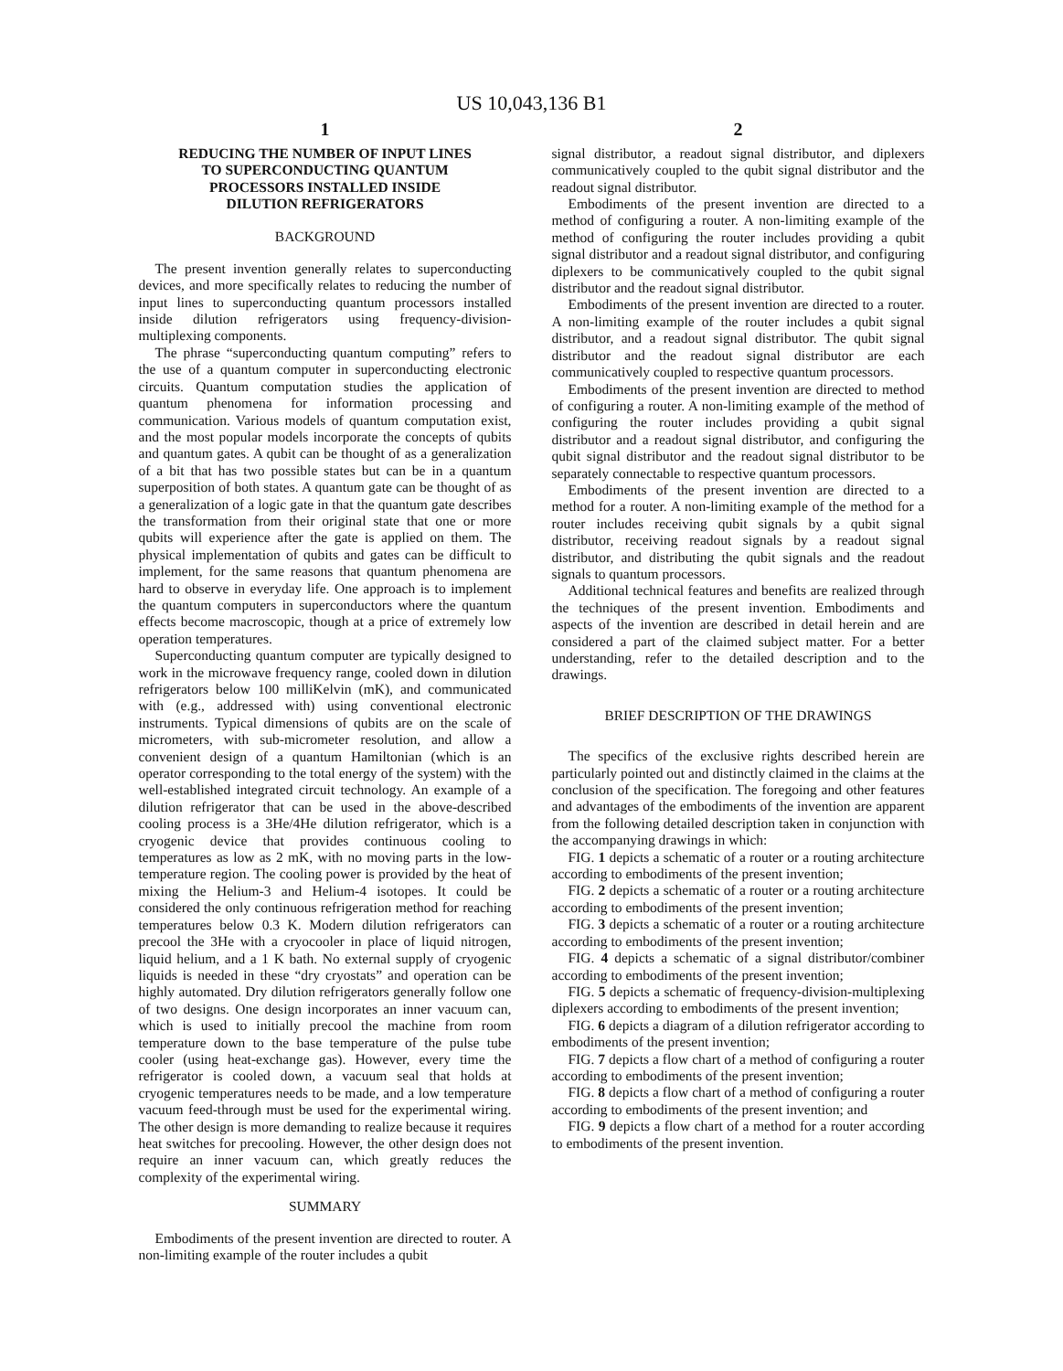US 10,043,136 B1
1
REDUCING THE NUMBER OF INPUT LINES
TO SUPERCONDUCTING QUANTUM
PROCESSORS INSTALLED INSIDE
DILUTION REFRIGERATORS
BACKGROUND
The present invention generally relates to superconducting devices, and more specifically relates to reducing the number of input lines to superconducting quantum processors installed inside dilution refrigerators using frequency-division-multiplexing components.
The phrase “superconducting quantum computing” refers to the use of a quantum computer in superconducting electronic circuits. Quantum computation studies the application of quantum phenomena for information processing and communication. Various models of quantum computation exist, and the most popular models incorporate the concepts of qubits and quantum gates. A qubit can be thought of as a generalization of a bit that has two possible states but can be in a quantum superposition of both states. A quantum gate can be thought of as a generalization of a logic gate in that the quantum gate describes the transformation from their original state that one or more qubits will experience after the gate is applied on them. The physical implementation of qubits and gates can be difficult to implement, for the same reasons that quantum phenomena are hard to observe in everyday life. One approach is to implement the quantum computers in superconductors where the quantum effects become macroscopic, though at a price of extremely low operation temperatures.
Superconducting quantum computer are typically designed to work in the microwave frequency range, cooled down in dilution refrigerators below 100 milliKelvin (mK), and communicated with (e.g., addressed with) using conventional electronic instruments. Typical dimensions of qubits are on the scale of micrometers, with sub-micrometer resolution, and allow a convenient design of a quantum Hamiltonian (which is an operator corresponding to the total energy of the system) with the well-established integrated circuit technology. An example of a dilution refrigerator that can be used in the above-described cooling process is a 3He/4He dilution refrigerator, which is a cryogenic device that provides continuous cooling to temperatures as low as 2 mK, with no moving parts in the low-temperature region. The cooling power is provided by the heat of mixing the Helium-3 and Helium-4 isotopes. It could be considered the only continuous refrigeration method for reaching temperatures below 0.3 K. Modern dilution refrigerators can precool the 3He with a cryocooler in place of liquid nitrogen, liquid helium, and a 1 K bath. No external supply of cryogenic liquids is needed in these “dry cryostats” and operation can be highly automated. Dry dilution refrigerators generally follow one of two designs. One design incorporates an inner vacuum can, which is used to initially precool the machine from room temperature down to the base temperature of the pulse tube cooler (using heat-exchange gas). However, every time the refrigerator is cooled down, a vacuum seal that holds at cryogenic temperatures needs to be made, and a low temperature vacuum feed-through must be used for the experimental wiring. The other design is more demanding to realize because it requires heat switches for precooling. However, the other design does not require an inner vacuum can, which greatly reduces the complexity of the experimental wiring.
SUMMARY
Embodiments of the present invention are directed to router. A non-limiting example of the router includes a qubit
2
signal distributor, a readout signal distributor, and diplexers communicatively coupled to the qubit signal distributor and the readout signal distributor.
Embodiments of the present invention are directed to a method of configuring a router. A non-limiting example of the method of configuring the router includes providing a qubit signal distributor and a readout signal distributor, and configuring diplexers to be communicatively coupled to the qubit signal distributor and the readout signal distributor.
Embodiments of the present invention are directed to a router. A non-limiting example of the router includes a qubit signal distributor, and a readout signal distributor. The qubit signal distributor and the readout signal distributor are each communicatively coupled to respective quantum processors.
Embodiments of the present invention are directed to method of configuring a router. A non-limiting example of the method of configuring the router includes providing a qubit signal distributor and a readout signal distributor, and configuring the qubit signal distributor and the readout signal distributor to be separately connectable to respective quantum processors.
Embodiments of the present invention are directed to a method for a router. A non-limiting example of the method for a router includes receiving qubit signals by a qubit signal distributor, receiving readout signals by a readout signal distributor, and distributing the qubit signals and the readout signals to quantum processors.
Additional technical features and benefits are realized through the techniques of the present invention. Embodiments and aspects of the invention are described in detail herein and are considered a part of the claimed subject matter. For a better understanding, refer to the detailed description and to the drawings.
BRIEF DESCRIPTION OF THE DRAWINGS
The specifics of the exclusive rights described herein are particularly pointed out and distinctly claimed in the claims at the conclusion of the specification. The foregoing and other features and advantages of the embodiments of the invention are apparent from the following detailed description taken in conjunction with the accompanying drawings in which:
FIG. 1 depicts a schematic of a router or a routing architecture according to embodiments of the present invention;
FIG. 2 depicts a schematic of a router or a routing architecture according to embodiments of the present invention;
FIG. 3 depicts a schematic of a router or a routing architecture according to embodiments of the present invention;
FIG. 4 depicts a schematic of a signal distributor/combiner according to embodiments of the present invention;
FIG. 5 depicts a schematic of frequency-division-multiplexing diplexers according to embodiments of the present invention;
FIG. 6 depicts a diagram of a dilution refrigerator according to embodiments of the present invention;
FIG. 7 depicts a flow chart of a method of configuring a router according to embodiments of the present invention;
FIG. 8 depicts a flow chart of a method of configuring a router according to embodiments of the present invention; and
FIG. 9 depicts a flow chart of a method for a router according to embodiments of the present invention.